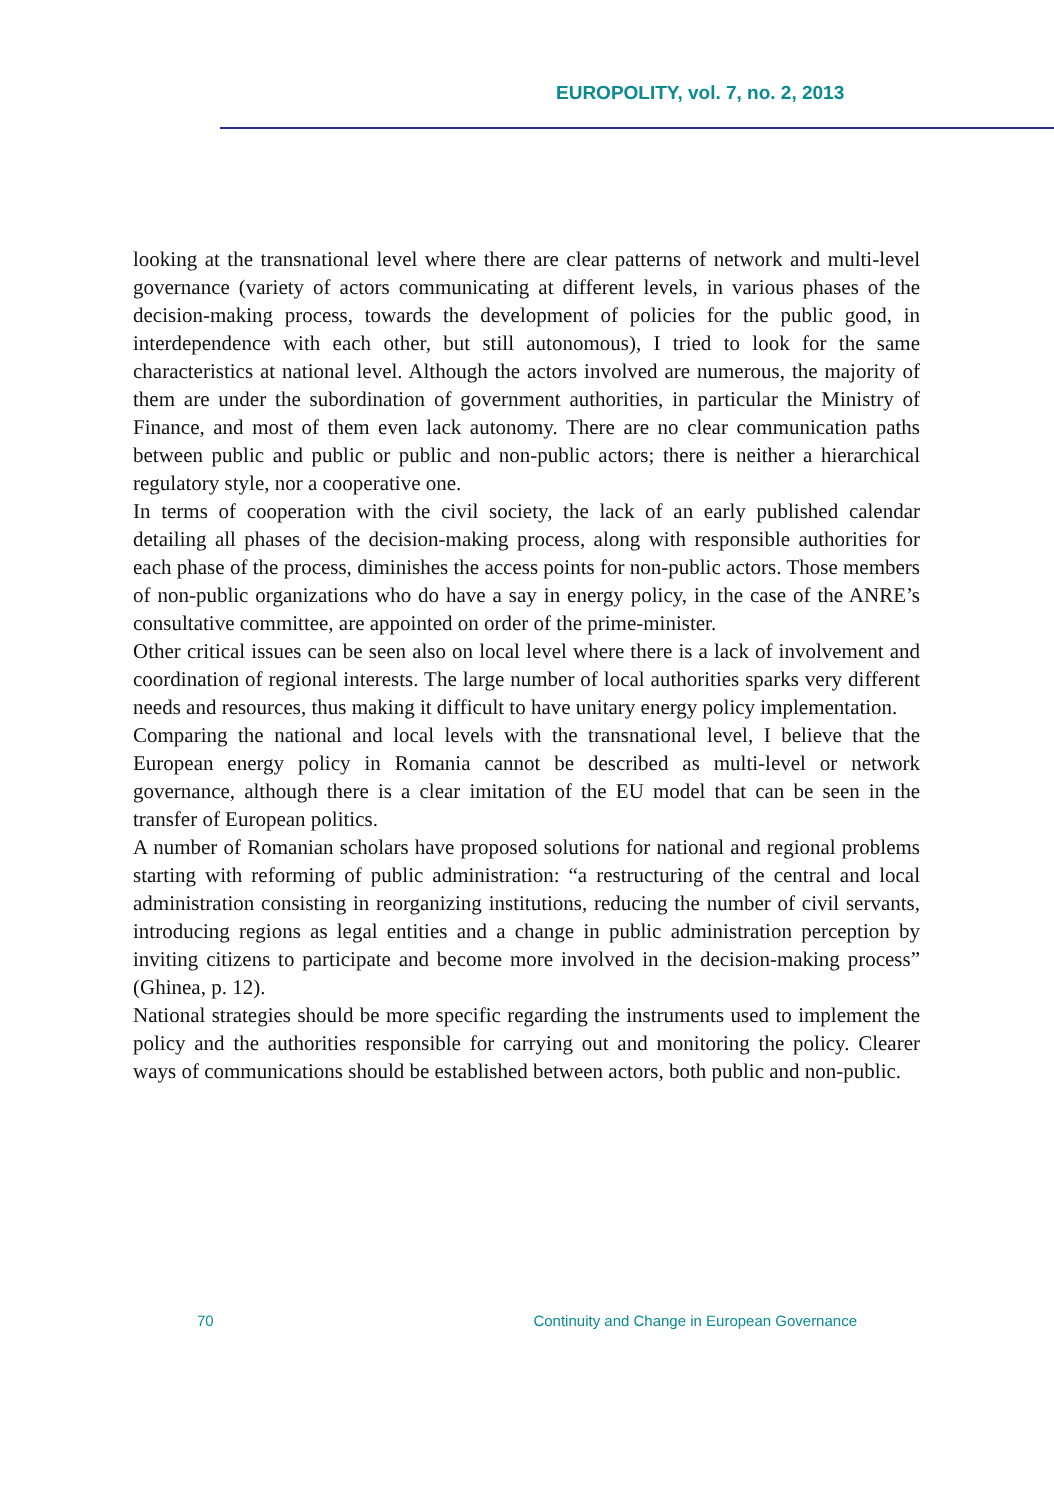EUROPOLITY, vol. 7, no. 2, 2013
looking at the transnational level where there are clear patterns of network and multi-level governance (variety of actors communicating at different levels, in various phases of the decision-making process, towards the development of policies for the public good, in interdependence with each other, but still autonomous), I tried to look for the same characteristics at national level. Although the actors involved are numerous, the majority of them are under the subordination of government authorities, in particular the Ministry of Finance, and most of them even lack autonomy. There are no clear communication paths between public and public or public and non-public actors; there is neither a hierarchical regulatory style, nor a cooperative one.
In terms of cooperation with the civil society, the lack of an early published calendar detailing all phases of the decision-making process, along with responsible authorities for each phase of the process, diminishes the access points for non-public actors. Those members of non-public organizations who do have a say in energy policy, in the case of the ANRE’s consultative committee, are appointed on order of the prime-minister.
Other critical issues can be seen also on local level where there is a lack of involvement and coordination of regional interests. The large number of local authorities sparks very different needs and resources, thus making it difficult to have unitary energy policy implementation.
Comparing the national and local levels with the transnational level, I believe that the European energy policy in Romania cannot be described as multi-level or network governance, although there is a clear imitation of the EU model that can be seen in the transfer of European politics.
A number of Romanian scholars have proposed solutions for national and regional problems starting with reforming of public administration: “a restructuring of the central and local administration consisting in reorganizing institutions, reducing the number of civil servants, introducing regions as legal entities and a change in public administration perception by inviting citizens to participate and become more involved in the decision-making process” (Ghinea, p. 12).
National strategies should be more specific regarding the instruments used to implement the policy and the authorities responsible for carrying out and monitoring the policy. Clearer ways of communications should be established between actors, both public and non-public.
70 Continuity and Change in European Governance